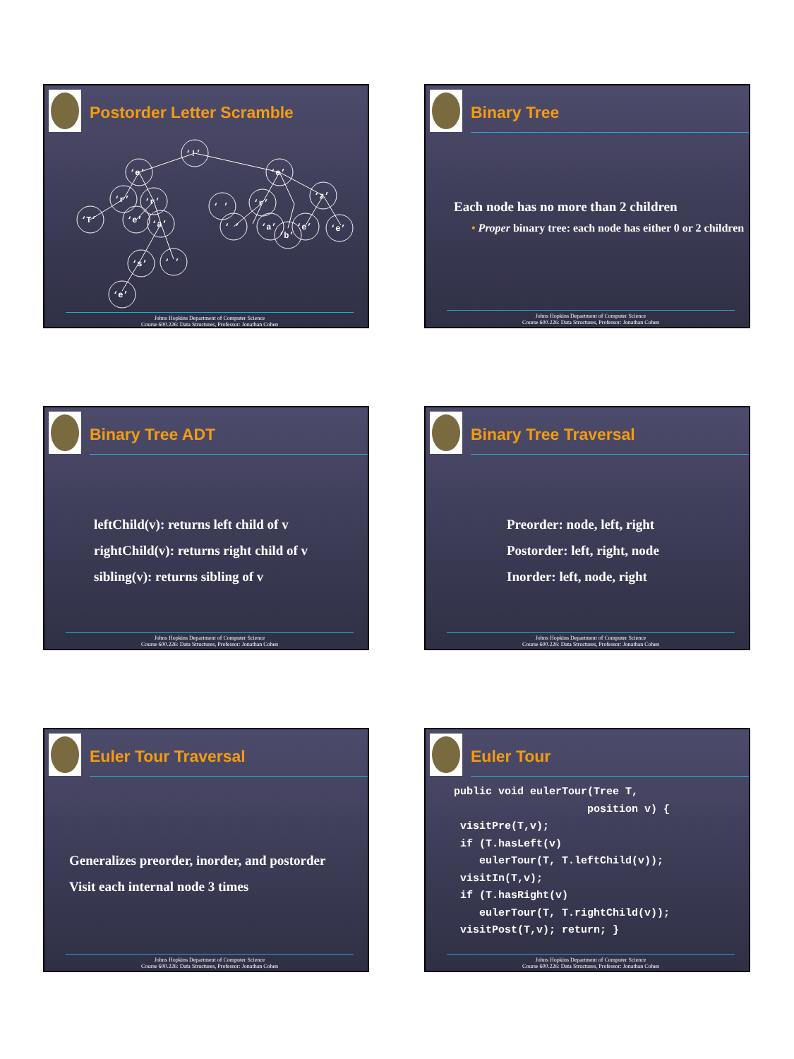Postorder Letter Scramble
‘!’
‘e’
‘e’
‘r’
‘r’
‘T’
‘e’
‘a’
‘ ’
‘r’
‘z’
‘ ’
‘a’
‘e’
‘e’
‘b’
‘s’
‘ ’
‘e’
Johns Hopkins Department of Computer Science
Course 600.226: Data Structures, Professor: Jonathan Cohen
Binary Tree
Each node has no more than 2 children
• Proper binary tree: each node has either 0 or 2 children
Johns Hopkins Department of Computer Science
Course 600.226: Data Structures, Professor: Jonathan Cohen
Binary Tree ADT
leftChild(v): returns left child of v
rightChild(v): returns right child of v
sibling(v): returns sibling of v
Johns Hopkins Department of Computer Science
Course 600.226: Data Structures, Professor: Jonathan Cohen
Binary Tree Traversal
Preorder: node, left, right
Postorder: left, right, node
Inorder: left, node, right
Johns Hopkins Department of Computer Science
Course 600.226: Data Structures, Professor: Jonathan Cohen
Euler Tour Traversal
Generalizes preorder, inorder, and postorder
Visit each internal node 3 times
Johns Hopkins Department of Computer Science
Course 600.226: Data Structures, Professor: Jonathan Cohen
Euler Tour
public void eulerTour(Tree T, position v) { visitPre(T,v); if (T.hasLeft(v) eulerTour(T, T.leftChild(v)); visitIn(T,v); if (T.hasRight(v) eulerTour(T, T.rightChild(v)); visitPost(T,v); return; }
Johns Hopkins Department of Computer Science
Course 600.226: Data Structures, Professor: Jonathan Cohen